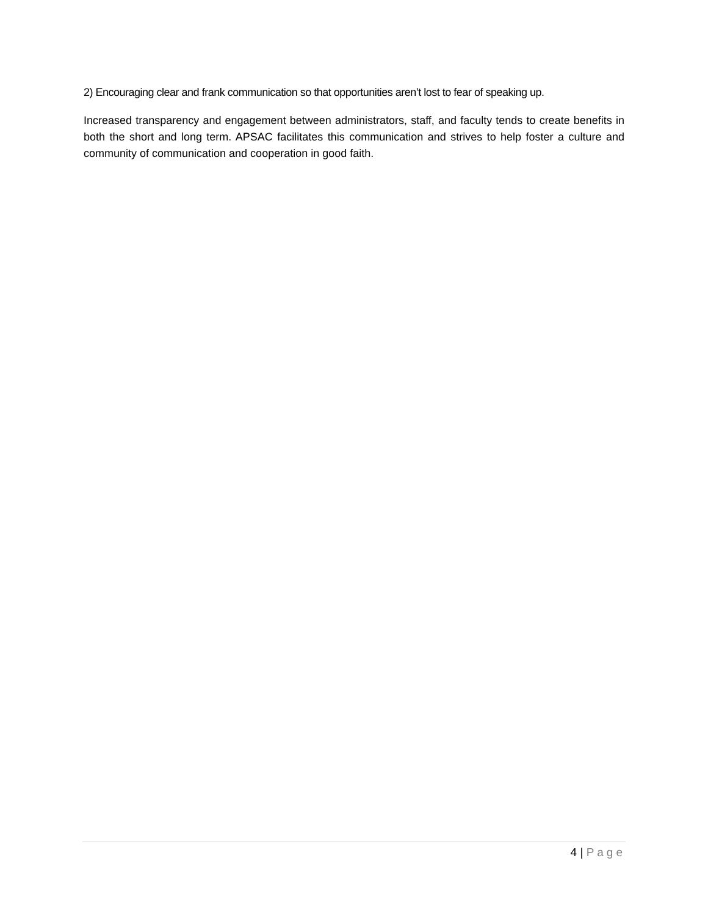2) Encouraging clear and frank communication so that opportunities aren’t lost to fear of speaking up.
Increased transparency and engagement between administrators, staff, and faculty tends to create benefits in both the short and long term. APSAC facilitates this communication and strives to help foster a culture and community of communication and cooperation in good faith.
4 | Page